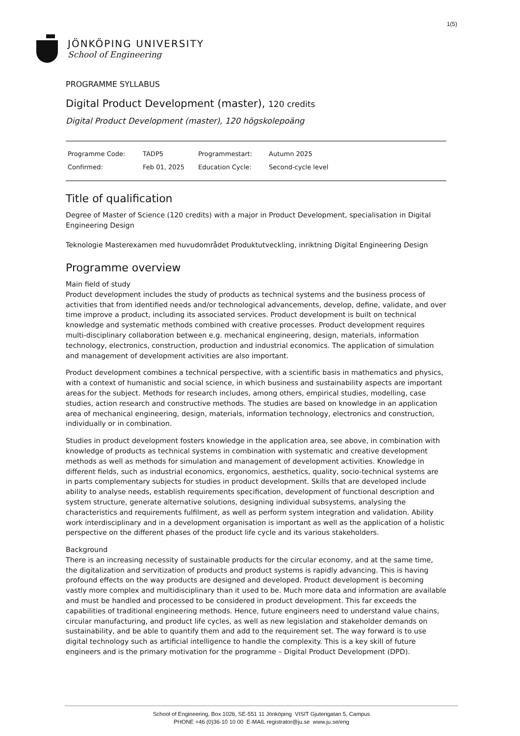1(5)
JÖNKÖPING UNIVERSITY
School of Engineering
PROGRAMME SYLLABUS
Digital Product Development (master), 120 credits
Digital Product Development (master), 120 högskolepoäng
| Programme Code: | TADP5 | Programmestart: | Autumn 2025 | |
| Confirmed: | Feb 01, 2025 | Education Cycle: | Second-cycle level | |
Title of qualification
Degree of Master of Science (120 credits) with a major in Product Development, specialisation in Digital Engineering Design
Teknologie Masterexamen med huvudområdet Produktutveckling, inriktning Digital Engineering Design
Programme overview
Main field of study
Product development includes the study of products as technical systems and the business process of activities that from identified needs and/or technological advancements, develop, define, validate, and over time improve a product, including its associated services. Product development is built on technical knowledge and systematic methods combined with creative processes. Product development requires multi-disciplinary collaboration between e.g. mechanical engineering, design, materials, information technology, electronics, construction, production and industrial economics. The application of simulation and management of development activities are also important.
Product development combines a technical perspective, with a scientific basis in mathematics and physics, with a context of humanistic and social science, in which business and sustainability aspects are important areas for the subject. Methods for research includes, among others, empirical studies, modelling, case studies, action research and constructive methods. The studies are based on knowledge in an application area of mechanical engineering, design, materials, information technology, electronics and construction, individually or in combination.
Studies in product development fosters knowledge in the application area, see above, in combination with knowledge of products as technical systems in combination with systematic and creative development methods as well as methods for simulation and management of development activities. Knowledge in different fields, such as industrial economics, ergonomics, aesthetics, quality, socio-technical systems are in parts complementary subjects for studies in product development. Skills that are developed include ability to analyse needs, establish requirements specification, development of functional description and system structure, generate alternative solutions, designing individual subsystems, analysing the characteristics and requirements fulfilment, as well as perform system integration and validation. Ability work interdisciplinary and in a development organisation is important as well as the application of a holistic perspective on the different phases of the product life cycle and its various stakeholders.
Background
There is an increasing necessity of sustainable products for the circular economy, and at the same time, the digitalization and servitization of products and product systems is rapidly advancing. This is having profound effects on the way products are designed and developed. Product development is becoming vastly more complex and multidisciplinary than it used to be. Much more data and information are available and must be handled and processed to be considered in product development. This far exceeds the capabilities of traditional engineering methods. Hence, future engineers need to understand value chains, circular manufacturing, and product life cycles, as well as new legislation and stakeholder demands on sustainability, and be able to quantify them and add to the requirement set. The way forward is to use digital technology such as artificial intelligence to handle the complexity. This is a key skill of future engineers and is the primary motivation for the programme – Digital Product Development (DPD).
School of Engineering, Box 1026, SE-551 11 Jönköping VISIT Gjuterigatan 5, Campus
PHONE +46 (0)36-10 10 00 E-MAIL registrator@ju.se www.ju.se/eng